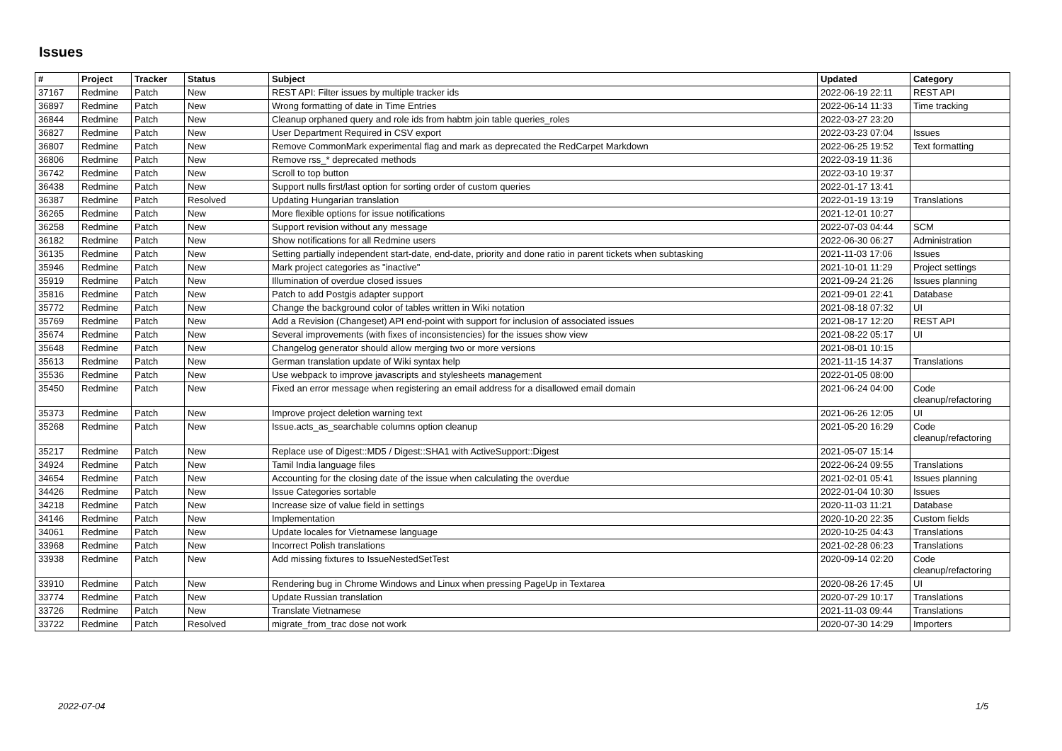Issues
| # | Project | Tracker | Status | Subject | Updated | Category |
| --- | --- | --- | --- | --- | --- | --- |
| 37167 | Redmine | Patch | New | REST API: Filter issues by multiple tracker ids | 2022-06-19 22:11 | REST API |
| 36897 | Redmine | Patch | New | Wrong formatting of date in Time Entries | 2022-06-14 11:33 | Time tracking |
| 36844 | Redmine | Patch | New | Cleanup orphaned query and role ids from habtm join table queries_roles | 2022-03-27 23:20 | |
| 36827 | Redmine | Patch | New | User Department Required in CSV export | 2022-03-23 07:04 | Issues |
| 36807 | Redmine | Patch | New | Remove CommonMark experimental flag and mark as deprecated the RedCarpet Markdown | 2022-06-25 19:52 | Text formatting |
| 36806 | Redmine | Patch | New | Remove rss_* deprecated methods | 2022-03-19 11:36 | |
| 36742 | Redmine | Patch | New | Scroll to top button | 2022-03-10 19:37 | |
| 36438 | Redmine | Patch | New | Support nulls first/last option for sorting order of custom queries | 2022-01-17 13:41 | |
| 36387 | Redmine | Patch | Resolved | Updating Hungarian translation | 2022-01-19 13:19 | Translations |
| 36265 | Redmine | Patch | New | More flexible options for issue notifications | 2021-12-01 10:27 | |
| 36258 | Redmine | Patch | New | Support revision without any message | 2022-07-03 04:44 | SCM |
| 36182 | Redmine | Patch | New | Show notifications for all Redmine users | 2022-06-30 06:27 | Administration |
| 36135 | Redmine | Patch | New | Setting partially independent start-date, end-date, priority and done ratio in parent tickets when subtasking | 2021-11-03 17:06 | Issues |
| 35946 | Redmine | Patch | New | Mark project categories as "inactive" | 2021-10-01 11:29 | Project settings |
| 35919 | Redmine | Patch | New | Illumination of overdue closed issues | 2021-09-24 21:26 | Issues planning |
| 35816 | Redmine | Patch | New | Patch to add Postgis adapter support | 2021-09-01 22:41 | Database |
| 35772 | Redmine | Patch | New | Change the background color of tables written in Wiki notation | 2021-08-18 07:32 | UI |
| 35769 | Redmine | Patch | New | Add a Revision (Changeset) API end-point with support for inclusion of associated issues | 2021-08-17 12:20 | REST API |
| 35674 | Redmine | Patch | New | Several improvements (with fixes of inconsistencies) for the issues show view | 2021-08-22 05:17 | UI |
| 35648 | Redmine | Patch | New | Changelog generator should allow merging two or more versions | 2021-08-01 10:15 | |
| 35613 | Redmine | Patch | New | German translation update of Wiki syntax help | 2021-11-15 14:37 | Translations |
| 35536 | Redmine | Patch | New | Use webpack to improve javascripts and stylesheets management | 2022-01-05 08:00 | |
| 35450 | Redmine | Patch | New | Fixed an error message when registering an email address for a disallowed email domain | 2021-06-24 04:00 | Code cleanup/refactoring |
| 35373 | Redmine | Patch | New | Improve project deletion warning text | 2021-06-26 12:05 | UI |
| 35268 | Redmine | Patch | New | Issue.acts_as_searchable columns option cleanup | 2021-05-20 16:29 | Code cleanup/refactoring |
| 35217 | Redmine | Patch | New | Replace use of Digest::MD5 / Digest::SHA1 with ActiveSupport::Digest | 2021-05-07 15:14 | |
| 34924 | Redmine | Patch | New | Tamil India language files | 2022-06-24 09:55 | Translations |
| 34654 | Redmine | Patch | New | Accounting for the closing date of the issue when calculating the overdue | 2021-02-01 05:41 | Issues planning |
| 34426 | Redmine | Patch | New | Issue Categories sortable | 2022-01-04 10:30 | Issues |
| 34218 | Redmine | Patch | New | Increase size of value field in settings | 2020-11-03 11:21 | Database |
| 34146 | Redmine | Patch | New | Implementation | 2020-10-20 22:35 | Custom fields |
| 34061 | Redmine | Patch | New | Update locales for Vietnamese language | 2020-10-25 04:43 | Translations |
| 33968 | Redmine | Patch | New | Incorrect Polish translations | 2021-02-28 06:23 | Translations |
| 33938 | Redmine | Patch | New | Add missing fixtures to IssueNestedSetTest | 2020-09-14 02:20 | Code cleanup/refactoring |
| 33910 | Redmine | Patch | New | Rendering bug in Chrome Windows and Linux when pressing PageUp in Textarea | 2020-08-26 17:45 | UI |
| 33774 | Redmine | Patch | New | Update Russian translation | 2020-07-29 10:17 | Translations |
| 33726 | Redmine | Patch | New | Translate Vietnamese | 2021-11-03 09:44 | Translations |
| 33722 | Redmine | Patch | Resolved | migrate_from_trac dose not work | 2020-07-30 14:29 | Importers |
2022-07-04 1/5